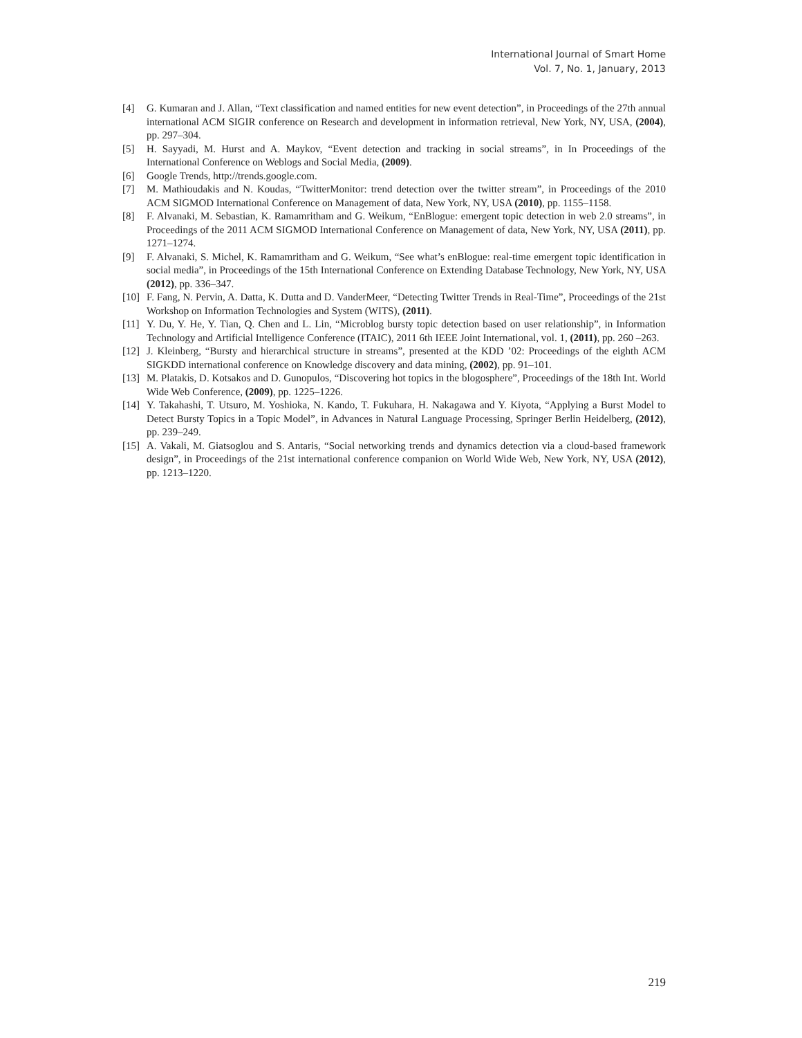International Journal of Smart Home
Vol. 7, No. 1, January, 2013
[4] G. Kumaran and J. Allan, “Text classification and named entities for new event detection”, in Proceedings of the 27th annual international ACM SIGIR conference on Research and development in information retrieval, New York, NY, USA, (2004), pp. 297–304.
[5] H. Sayyadi, M. Hurst and A. Maykov, “Event detection and tracking in social streams”, in In Proceedings of the International Conference on Weblogs and Social Media, (2009).
[6] Google Trends, http://trends.google.com.
[7] M. Mathioudakis and N. Koudas, “TwitterMonitor: trend detection over the twitter stream”, in Proceedings of the 2010 ACM SIGMOD International Conference on Management of data, New York, NY, USA (2010), pp. 1155–1158.
[8] F. Alvanaki, M. Sebastian, K. Ramamritham and G. Weikum, “EnBlogue: emergent topic detection in web 2.0 streams”, in Proceedings of the 2011 ACM SIGMOD International Conference on Management of data, New York, NY, USA (2011), pp. 1271–1274.
[9] F. Alvanaki, S. Michel, K. Ramamritham and G. Weikum, “See what’s enBlogue: real-time emergent topic identification in social media”, in Proceedings of the 15th International Conference on Extending Database Technology, New York, NY, USA (2012), pp. 336–347.
[10] F. Fang, N. Pervin, A. Datta, K. Dutta and D. VanderMeer, “Detecting Twitter Trends in Real-Time”, Proceedings of the 21st Workshop on Information Technologies and System (WITS), (2011).
[11] Y. Du, Y. He, Y. Tian, Q. Chen and L. Lin, “Microblog bursty topic detection based on user relationship”, in Information Technology and Artificial Intelligence Conference (ITAIC), 2011 6th IEEE Joint International, vol. 1, (2011), pp. 260 –263.
[12] J. Kleinberg, “Bursty and hierarchical structure in streams”, presented at the KDD ’02: Proceedings of the eighth ACM SIGKDD international conference on Knowledge discovery and data mining, (2002), pp. 91–101.
[13] M. Platakis, D. Kotsakos and D. Gunopulos, “Discovering hot topics in the blogosphere”, Proceedings of the 18th Int. World Wide Web Conference, (2009), pp. 1225–1226.
[14] Y. Takahashi, T. Utsuro, M. Yoshioka, N. Kando, T. Fukuhara, H. Nakagawa and Y. Kiyota, “Applying a Burst Model to Detect Bursty Topics in a Topic Model”, in Advances in Natural Language Processing, Springer Berlin Heidelberg, (2012), pp. 239–249.
[15] A. Vakali, M. Giatsoglou and S. Antaris, “Social networking trends and dynamics detection via a cloud-based framework design”, in Proceedings of the 21st international conference companion on World Wide Web, New York, NY, USA (2012), pp. 1213–1220.
219